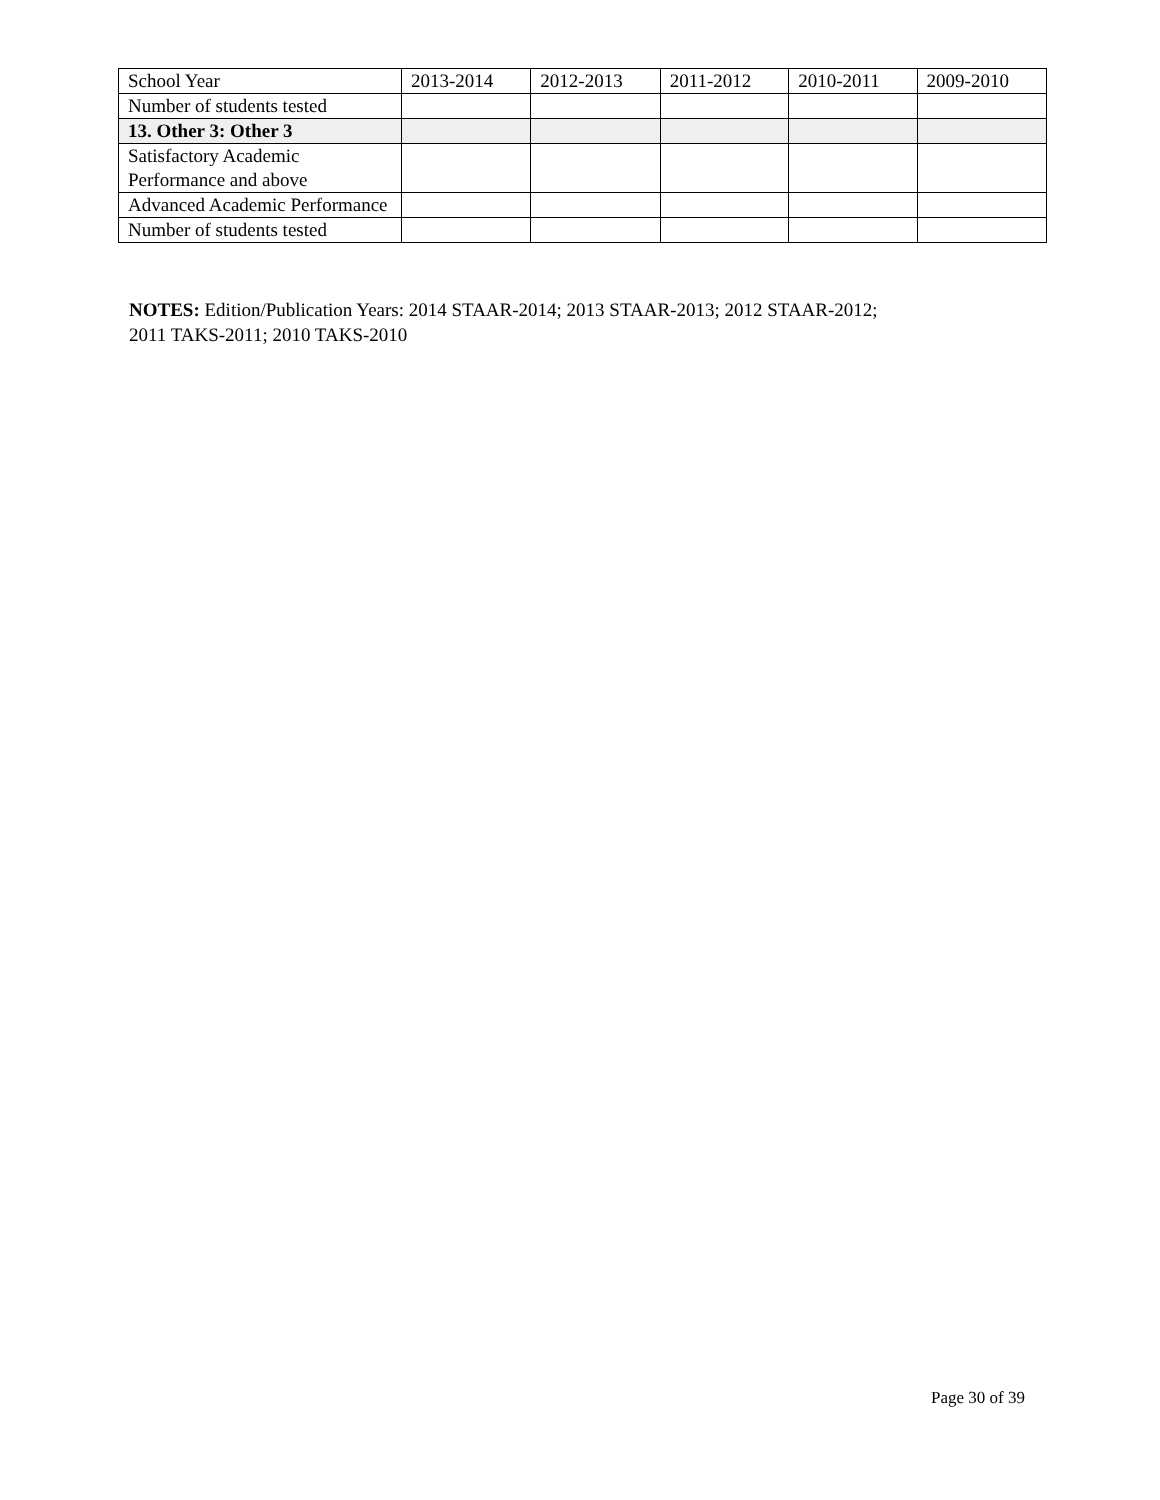| School Year | 2013-2014 | 2012-2013 | 2011-2012 | 2010-2011 | 2009-2010 |
| Number of students tested | | | | | |
| 13. Other 3: Other 3 | | | | | |
| Satisfactory Academic Performance and above | | | | | |
| Advanced Academic Performance | | | | | |
| Number of students tested | | | | | |
NOTES: Edition/Publication Years: 2014 STAAR-2014; 2013 STAAR-2013; 2012 STAAR-2012;
2011 TAKS-2011; 2010 TAKS-2010
Page 30 of 39